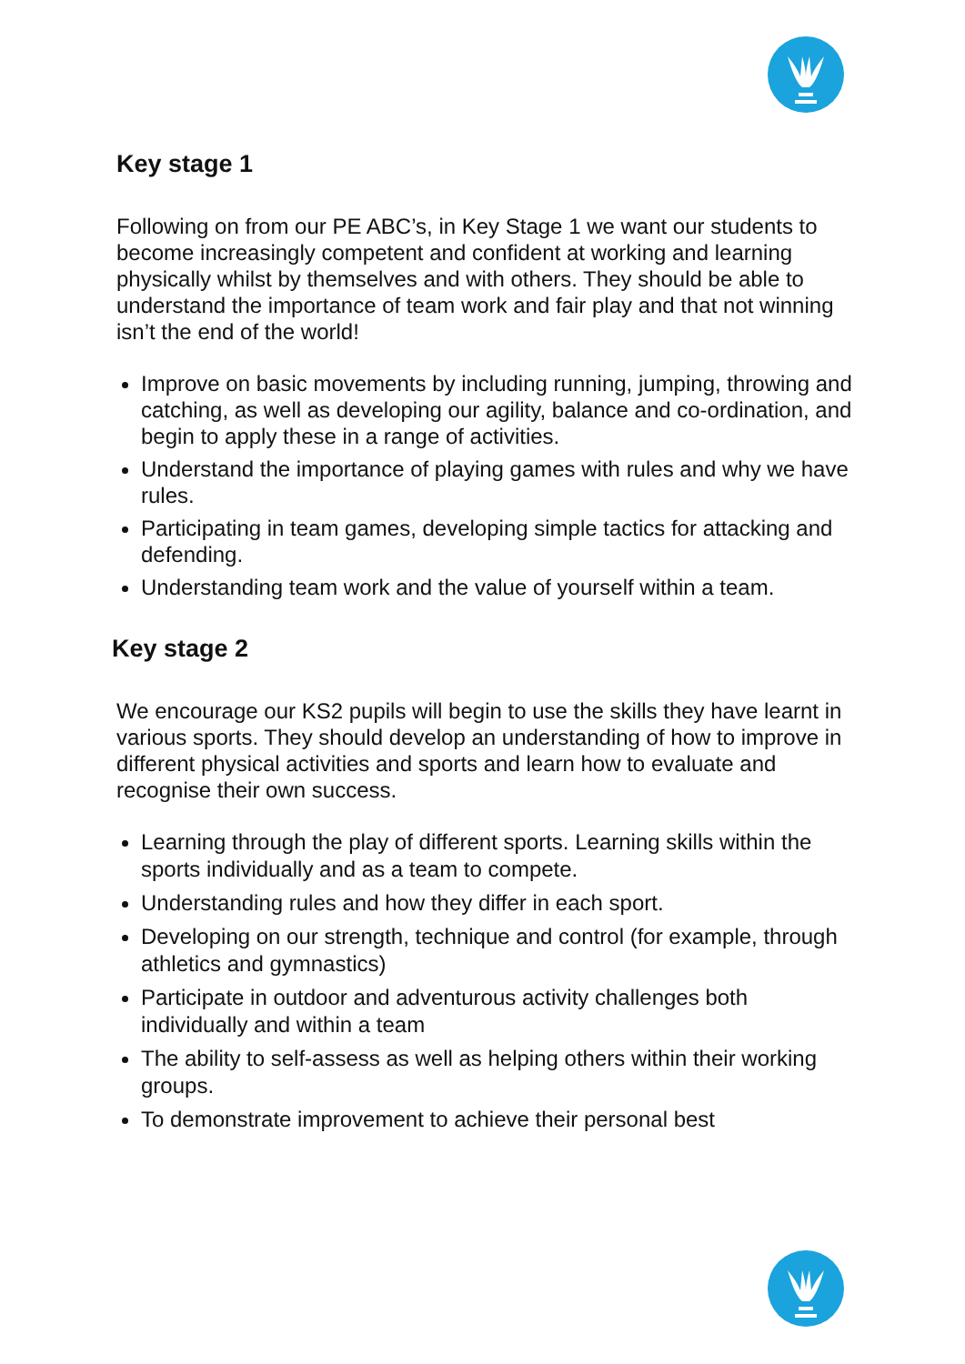Key stage 1
Following on from our PE ABC’s, in Key Stage 1 we want our students to become increasingly competent and confident at working and learning physically whilst by themselves and with others. They should be able to understand the importance of team work and fair play and that not winning isn’t the end of the world!
Improve on basic movements by including running, jumping, throwing and catching, as well as developing our agility, balance and co-ordination, and begin to apply these in a range of activities.
Understand the importance of playing games with rules and why we have rules.
Participating in team games, developing simple tactics for attacking and defending.
Understanding team work and the value of yourself within a team.
Key stage 2
We encourage our KS2 pupils will begin to use the skills they have learnt in various sports. They should develop an understanding of how to improve in different physical activities and sports and learn how to evaluate and recognise their own success.
Learning through the play of different sports. Learning skills within the sports individually and as a team to compete.
Understanding rules and how they differ in each sport.
Developing on our strength, technique and control (for example, through athletics and gymnastics)
Participate in outdoor and adventurous activity challenges both individually and within a team
The ability to self-assess as well as helping others within their working groups.
To demonstrate improvement to achieve their personal best